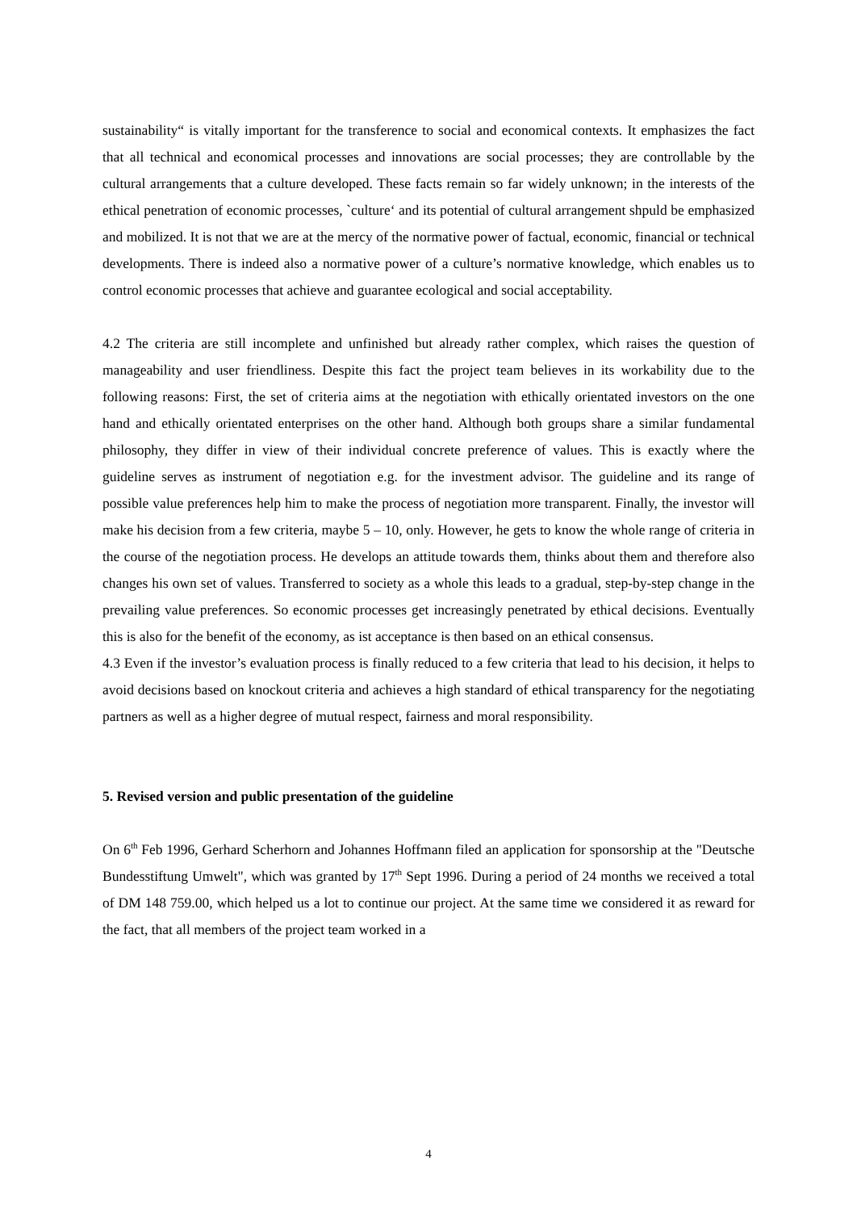sustainability“ is vitally important for the transference to social and economical contexts. It emphasizes the fact that all technical and economical processes and innovations are social processes; they are controllable by the cultural arrangements that a culture developed. These facts remain so far widely unknown; in the interests of the ethical penetration of economic processes, `culture‘ and its potential of cultural arrangement shpuld be emphasized and mobilized. It is not that we are at the mercy of the normative power of factual, economic, financial or technical developments. There is indeed also a normative power of a culture’s normative knowledge, which enables us to control economic processes that achieve and guarantee ecological and social acceptability.
4.2 The criteria are still incomplete and unfinished but already rather complex, which raises the question of manageability and user friendliness. Despite this fact the project team believes in its workability due to the following reasons: First, the set of criteria aims at the negotiation with ethically orientated investors on the one hand and ethically orientated enterprises on the other hand. Although both groups share a similar fundamental philosophy, they differ in view of their individual concrete preference of values. This is exactly where the guideline serves as instrument of negotiation e.g. for the investment advisor. The guideline and its range of possible value preferences help him to make the process of negotiation more transparent. Finally, the investor will make his decision from a few criteria, maybe 5 – 10, only. However, he gets to know the whole range of criteria in the course of the negotiation process. He develops an attitude towards them, thinks about them and therefore also changes his own set of values. Transferred to society as a whole this leads to a gradual, step-by-step change in the prevailing value preferences. So economic processes get increasingly penetrated by ethical decisions. Eventually this is also for the benefit of the economy, as ist acceptance is then based on an ethical consensus.
4.3 Even if the investor’s evaluation process is finally reduced to a few criteria that lead to his decision, it helps to avoid decisions based on knockout criteria and achieves a high standard of ethical transparency for the negotiating partners as well as a higher degree of mutual respect, fairness and moral responsibility.
5. Revised version and public presentation of the guideline
On 6<sup>th</sup> Feb 1996, Gerhard Scherhorn and Johannes Hoffmann filed an application for sponsorship at the "Deutsche Bundesstiftung Umwelt", which was granted by 17<sup>th</sup> Sept 1996. During a period of 24 months we received a total of DM 148 759.00, which helped us a lot to continue our project. At the same time we considered it as reward for the fact, that all members of the project team worked in a
4